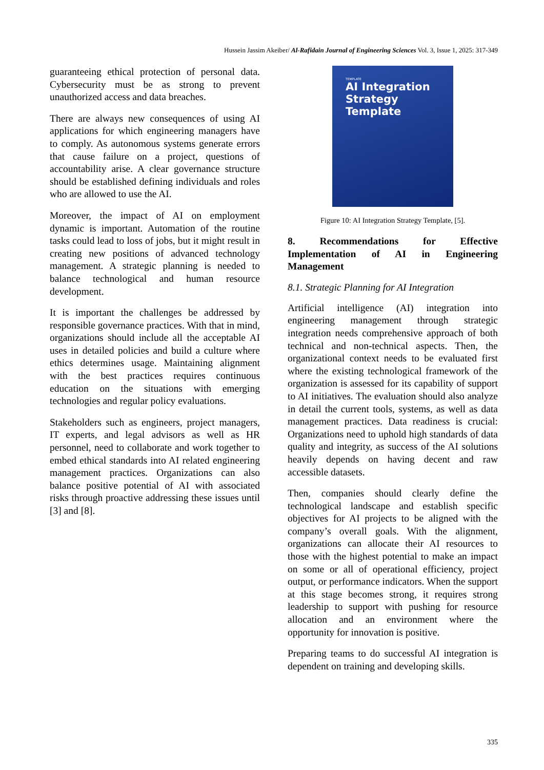Hussein Jassim Akeiber/ Al-Rafidain Journal of Engineering Sciences Vol. 3, Issue 1, 2025: 317-349
guaranteeing ethical protection of personal data. Cybersecurity must be as strong to prevent unauthorized access and data breaches.
There are always new consequences of using AI applications for which engineering managers have to comply. As autonomous systems generate errors that cause failure on a project, questions of accountability arise. A clear governance structure should be established defining individuals and roles who are allowed to use the AI.
Moreover, the impact of AI on employment dynamic is important. Automation of the routine tasks could lead to loss of jobs, but it might result in creating new positions of advanced technology management. A strategic planning is needed to balance technological and human resource development.
It is important the challenges be addressed by responsible governance practices. With that in mind, organizations should include all the acceptable AI uses in detailed policies and build a culture where ethics determines usage. Maintaining alignment with the best practices requires continuous education on the situations with emerging technologies and regular policy evaluations.
Stakeholders such as engineers, project managers, IT experts, and legal advisors as well as HR personnel, need to collaborate and work together to embed ethical standards into AI related engineering management practices. Organizations can also balance positive potential of AI with associated risks through proactive addressing these issues until [3] and [8].
TEMPLATE
AI Integration Strategy Template
Figure 10: AI Integration Strategy Template, [5].
8. Recommendations for Effective Implementation of AI in Engineering Management
8.1. Strategic Planning for AI Integration
Artificial intelligence (AI) integration into engineering management through strategic integration needs comprehensive approach of both technical and non-technical aspects. Then, the organizational context needs to be evaluated first where the existing technological framework of the organization is assessed for its capability of support to AI initiatives. The evaluation should also analyze in detail the current tools, systems, as well as data management practices. Data readiness is crucial: Organizations need to uphold high standards of data quality and integrity, as success of the AI solutions heavily depends on having decent and raw accessible datasets.
Then, companies should clearly define the technological landscape and establish specific objectives for AI projects to be aligned with the company’s overall goals. With the alignment, organizations can allocate their AI resources to those with the highest potential to make an impact on some or all of operational efficiency, project output, or performance indicators. When the support at this stage becomes strong, it requires strong leadership to support with pushing for resource allocation and an environment where the opportunity for innovation is positive.
Preparing teams to do successful AI integration is dependent on training and developing skills.
335